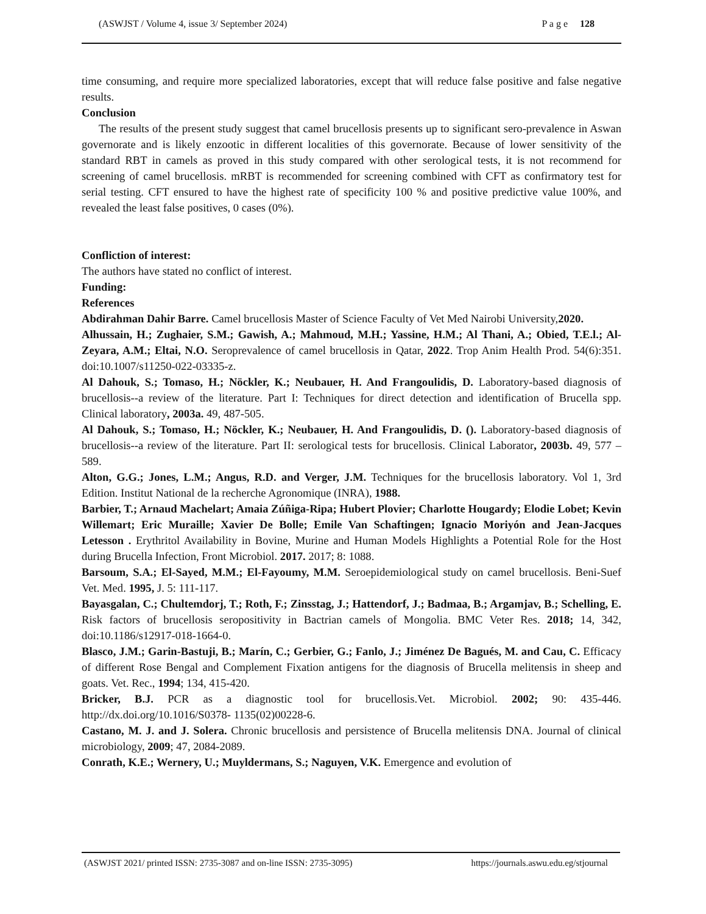(ASWJST / Volume 4, issue 3/ September 2024) P a g e 128
time consuming, and require more specialized laboratories, except that will reduce false positive and false negative results.
Conclusion
The results of the present study suggest that camel brucellosis presents up to significant sero-prevalence in Aswan governorate and is likely enzootic in different localities of this governorate. Because of lower sensitivity of the standard RBT in camels as proved in this study compared with other serological tests, it is not recommend for screening of camel brucellosis. mRBT is recommended for screening combined with CFT as confirmatory test for serial testing. CFT ensured to have the highest rate of specificity 100 % and positive predictive value 100%, and revealed the least false positives, 0 cases (0%).
Confliction of interest:
The authors have stated no conflict of interest.
Funding:
References
Abdirahman Dahir Barre. Camel brucellosis Master of Science Faculty of Vet Med Nairobi University,2020.
Alhussain, H.; Zughaier, S.M.; Gawish, A.; Mahmoud, M.H.; Yassine, H.M.; Al Thani, A.; Obied, T.E.l.; Al-Zeyara, A.M.; Eltai, N.O. Seroprevalence of camel brucellosis in Qatar, 2022. Trop Anim Health Prod. 54(6):351. doi:10.1007/s11250-022-03335-z.
Al Dahouk, S.; Tomaso, H.; Nöckler, K.; Neubauer, H. And Frangoulidis, D. Laboratory-based diagnosis of brucellosis--a review of the literature. Part I: Techniques for direct detection and identification of Brucella spp. Clinical laboratory, 2003a. 49, 487-505.
Al Dahouk, S.; Tomaso, H.; Nöckler, K.; Neubauer, H. And Frangoulidis, D. (). Laboratory-based diagnosis of brucellosis--a review of the literature. Part II: serological tests for brucellosis. Clinical Laborator, 2003b. 49, 577 – 589.
Alton, G.G.; Jones, L.M.; Angus, R.D. and Verger, J.M. Techniques for the brucellosis laboratory. Vol 1, 3rd Edition. Institut National de la recherche Agronomique (INRA), 1988.
Barbier, T.; Arnaud Machelart; Amaia Zúñiga-Ripa; Hubert Plovier; Charlotte Hougardy; Elodie Lobet; Kevin Willemart; Eric Muraille; Xavier De Bolle; Emile Van Schaftingen; Ignacio Moriyón and Jean-Jacques Letesson . Erythritol Availability in Bovine, Murine and Human Models Highlights a Potential Role for the Host during Brucella Infection, Front Microbiol. 2017. 2017; 8: 1088.
Barsoum, S.A.; El-Sayed, M.M.; El-Fayoumy, M.M. Seroepidemiological study on camel brucellosis. Beni-Suef Vet. Med. 1995, J. 5: 111-117.
Bayasgalan, C.; Chultemdorj, T.; Roth, F.; Zinsstag, J.; Hattendorf, J.; Badmaa, B.; Argamjav, B.; Schelling, E. Risk factors of brucellosis seropositivity in Bactrian camels of Mongolia. BMC Veter Res. 2018; 14, 342, doi:10.1186/s12917-018-1664-0.
Blasco, J.M.; Garin-Bastuji, B.; Marín, C.; Gerbier, G.; Fanlo, J.; Jiménez De Bagués, M. and Cau, C. Efficacy of different Rose Bengal and Complement Fixation antigens for the diagnosis of Brucella melitensis in sheep and goats. Vet. Rec., 1994; 134, 415-420.
Bricker, B.J. PCR as a diagnostic tool for brucellosis.Vet. Microbiol. 2002; 90: 435-446. http://dx.doi.org/10.1016/S0378- 1135(02)00228-6.
Castano, M. J. and J. Solera. Chronic brucellosis and persistence of Brucella melitensis DNA. Journal of clinical microbiology, 2009; 47, 2084-2089.
Conrath, K.E.; Wernery, U.; Muyldermans, S.; Naguyen, V.K. Emergence and evolution of
(ASWJST 2021/ printed ISSN: 2735-3087 and on-line ISSN: 2735-3095) https://journals.aswu.edu.eg/stjournal